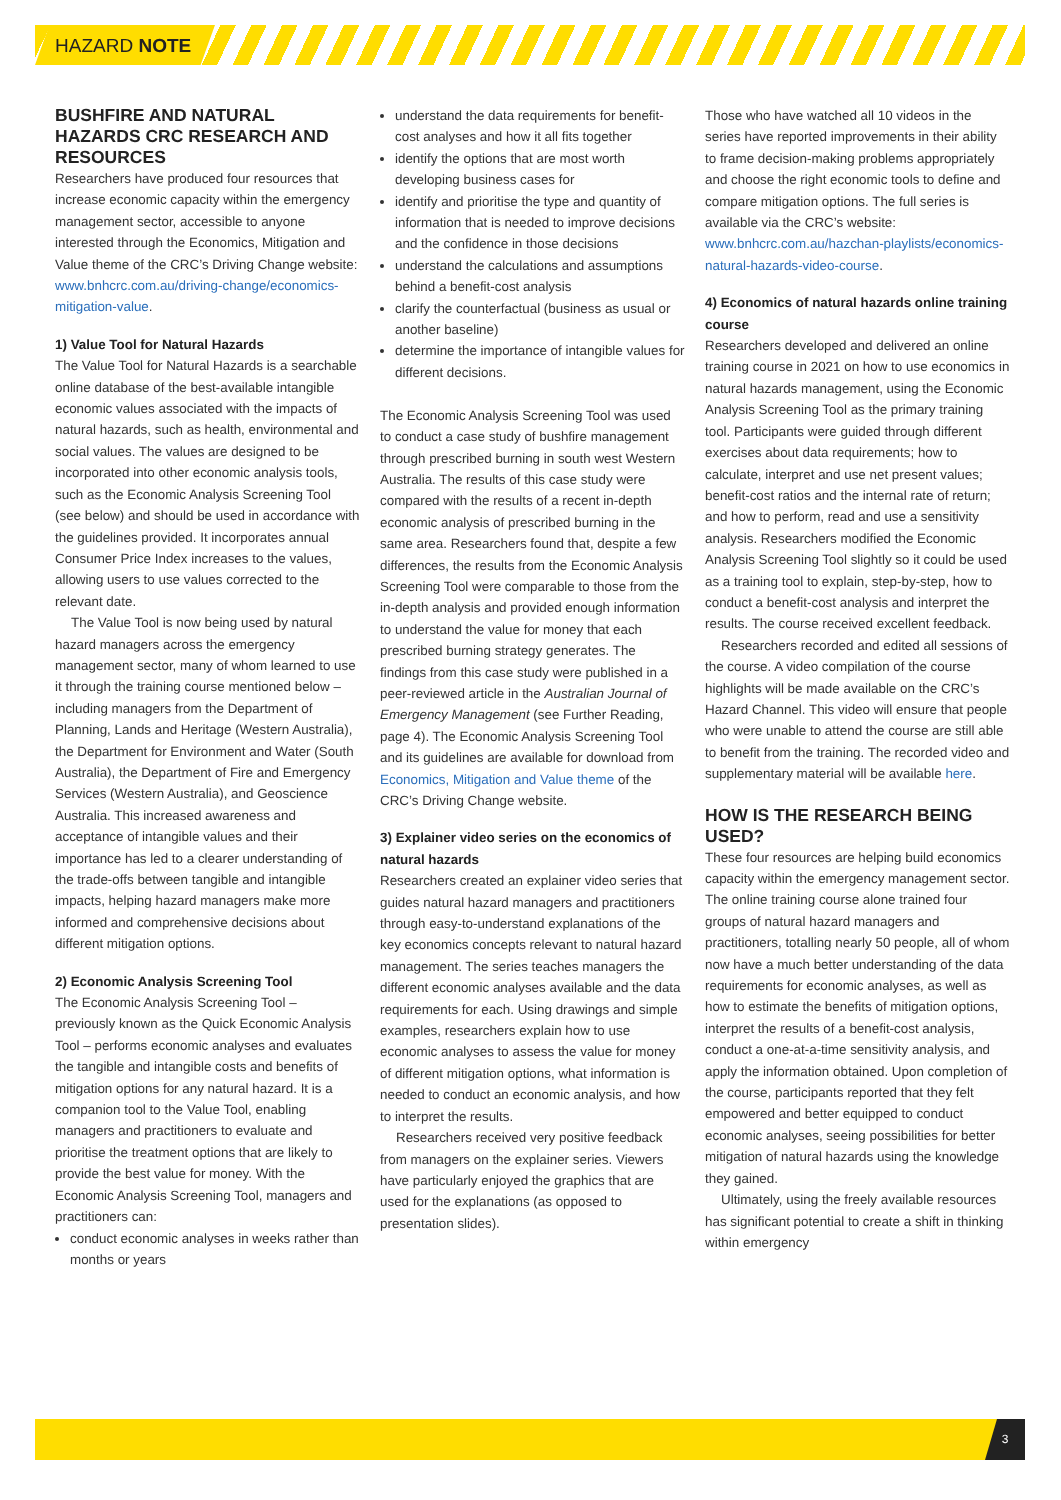HAZARD NOTE
BUSHFIRE AND NATURAL HAZARDS CRC RESEARCH AND RESOURCES
Researchers have produced four resources that increase economic capacity within the emergency management sector, accessible to anyone interested through the Economics, Mitigation and Value theme of the CRC’s Driving Change website: www.bnhcrc.com.au/driving-change/economics-mitigation-value.
1) Value Tool for Natural Hazards
The Value Tool for Natural Hazards is a searchable online database of the best-available intangible economic values associated with the impacts of natural hazards, such as health, environmental and social values. The values are designed to be incorporated into other economic analysis tools, such as the Economic Analysis Screening Tool (see below) and should be used in accordance with the guidelines provided. It incorporates annual Consumer Price Index increases to the values, allowing users to use values corrected to the relevant date.
The Value Tool is now being used by natural hazard managers across the emergency management sector, many of whom learned to use it through the training course mentioned below – including managers from the Department of Planning, Lands and Heritage (Western Australia), the Department for Environment and Water (South Australia), the Department of Fire and Emergency Services (Western Australia), and Geoscience Australia. This increased awareness and acceptance of intangible values and their importance has led to a clearer understanding of the trade-offs between tangible and intangible impacts, helping hazard managers make more informed and comprehensive decisions about different mitigation options.
2) Economic Analysis Screening Tool
The Economic Analysis Screening Tool – previously known as the Quick Economic Analysis Tool – performs economic analyses and evaluates the tangible and intangible costs and benefits of mitigation options for any natural hazard. It is a companion tool to the Value Tool, enabling managers and practitioners to evaluate and prioritise the treatment options that are likely to provide the best value for money. With the Economic Analysis Screening Tool, managers and practitioners can:
conduct economic analyses in weeks rather than months or years
understand the data requirements for benefit-cost analyses and how it all fits together
identify the options that are most worth developing business cases for
identify and prioritise the type and quantity of information that is needed to improve decisions and the confidence in those decisions
understand the calculations and assumptions behind a benefit-cost analysis
clarify the counterfactual (business as usual or another baseline)
determine the importance of intangible values for different decisions.
The Economic Analysis Screening Tool was used to conduct a case study of bushfire management through prescribed burning in south west Western Australia. The results of this case study were compared with the results of a recent in-depth economic analysis of prescribed burning in the same area. Researchers found that, despite a few differences, the results from the Economic Analysis Screening Tool were comparable to those from the in-depth analysis and provided enough information to understand the value for money that each prescribed burning strategy generates. The findings from this case study were published in a peer-reviewed article in the Australian Journal of Emergency Management (see Further Reading, page 4). The Economic Analysis Screening Tool and its guidelines are available for download from Economics, Mitigation and Value theme of the CRC’s Driving Change website.
3) Explainer video series on the economics of natural hazards
Researchers created an explainer video series that guides natural hazard managers and practitioners through easy-to-understand explanations of the key economics concepts relevant to natural hazard management. The series teaches managers the different economic analyses available and the data requirements for each. Using drawings and simple examples, researchers explain how to use economic analyses to assess the value for money of different mitigation options, what information is needed to conduct an economic analysis, and how to interpret the results.
Researchers received very positive feedback from managers on the explainer series. Viewers have particularly enjoyed the graphics that are used for the explanations (as opposed to presentation slides).
Those who have watched all 10 videos in the series have reported improvements in their ability to frame decision-making problems appropriately and choose the right economic tools to define and compare mitigation options. The full series is available via the CRC’s website: www.bnhcrc.com.au/hazchan-playlists/economics-natural-hazards-video-course.
4) Economics of natural hazards online training course
Researchers developed and delivered an online training course in 2021 on how to use economics in natural hazards management, using the Economic Analysis Screening Tool as the primary training tool. Participants were guided through different exercises about data requirements; how to calculate, interpret and use net present values; benefit-cost ratios and the internal rate of return; and how to perform, read and use a sensitivity analysis. Researchers modified the Economic Analysis Screening Tool slightly so it could be used as a training tool to explain, step-by-step, how to conduct a benefit-cost analysis and interpret the results. The course received excellent feedback.
Researchers recorded and edited all sessions of the course. A video compilation of the course highlights will be made available on the CRC’s Hazard Channel. This video will ensure that people who were unable to attend the course are still able to benefit from the training. The recorded video and supplementary material will be available here.
HOW IS THE RESEARCH BEING USED?
These four resources are helping build economics capacity within the emergency management sector. The online training course alone trained four groups of natural hazard managers and practitioners, totalling nearly 50 people, all of whom now have a much better understanding of the data requirements for economic analyses, as well as how to estimate the benefits of mitigation options, interpret the results of a benefit-cost analysis, conduct a one-at-a-time sensitivity analysis, and apply the information obtained. Upon completion of the course, participants reported that they felt empowered and better equipped to conduct economic analyses, seeing possibilities for better mitigation of natural hazards using the knowledge they gained.
Ultimately, using the freely available resources has significant potential to create a shift in thinking within emergency
3